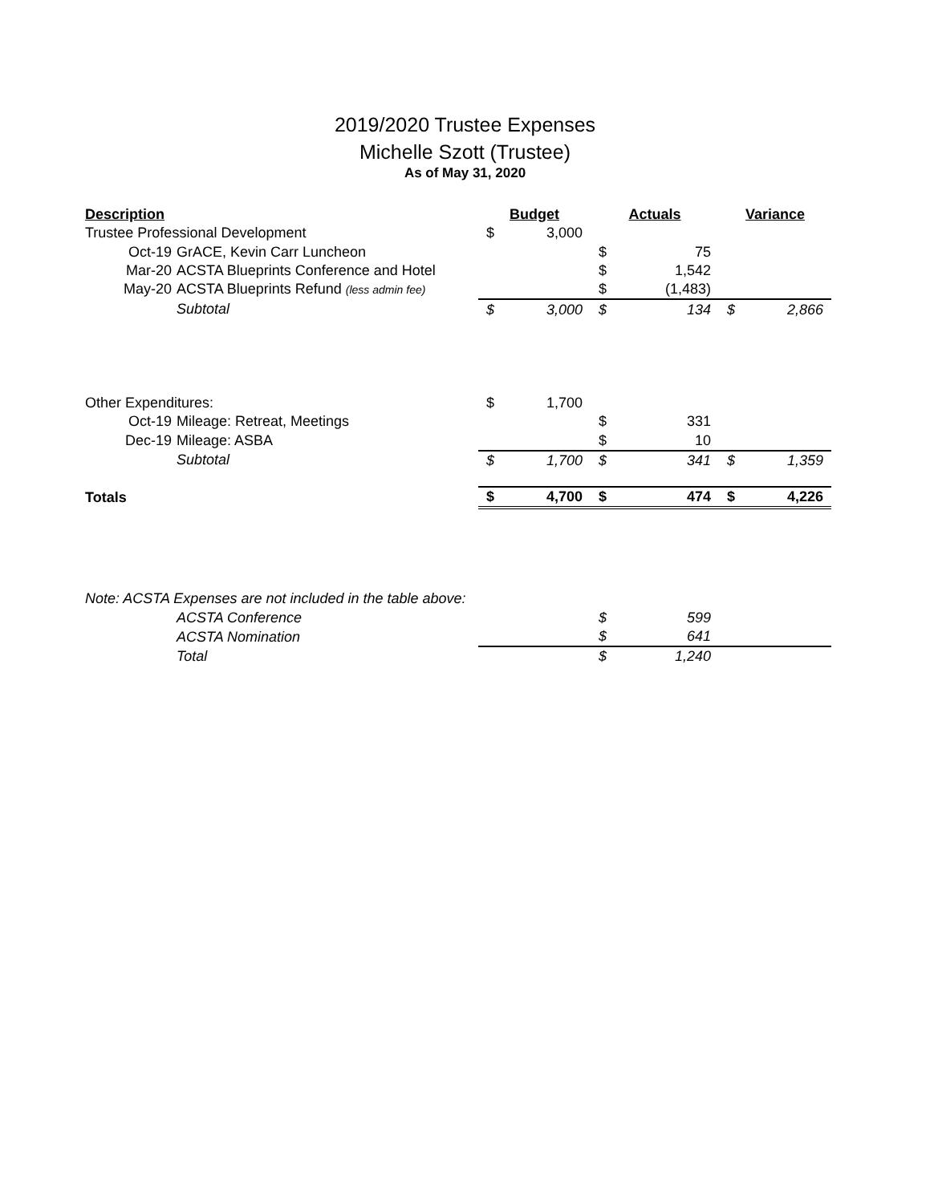2019/2020 Trustee Expenses
Michelle Szott (Trustee)
As of May 31, 2020
| Description | Budget | | Actuals | | Variance | |
| --- | --- | --- | --- | --- | --- | --- |
| Trustee Professional Development | $ | 3,000 | | | | |
| Oct-19 GrACE, Kevin Carr Luncheon | | | $ | 75 | | |
| Mar-20 ACSTA Blueprints Conference and Hotel | | | $ | 1,542 | | |
| May-20 ACSTA Blueprints Refund (less admin fee) | | | $ | (1,483) | | |
| Subtotal | $ | 3,000 | $ | 134 | $ | 2,866 |
| Other Expenditures: | $ | 1,700 | | | | |
| Oct-19 Mileage: Retreat, Meetings | | | $ | 331 | | |
| Dec-19 Mileage: ASBA | | | $ | 10 | | |
| Subtotal | $ | 1,700 | $ | 341 | $ | 1,359 |
| Totals | $ | 4,700 | $ | 474 | $ | 4,226 |
| Note: ACSTA Expenses are not included in the table above: | | | | | | |
| ACSTA Conference | | | $ | 599 | | |
| ACSTA Nomination | | | $ | 641 | | |
| Total | | | $ | 1,240 | | |